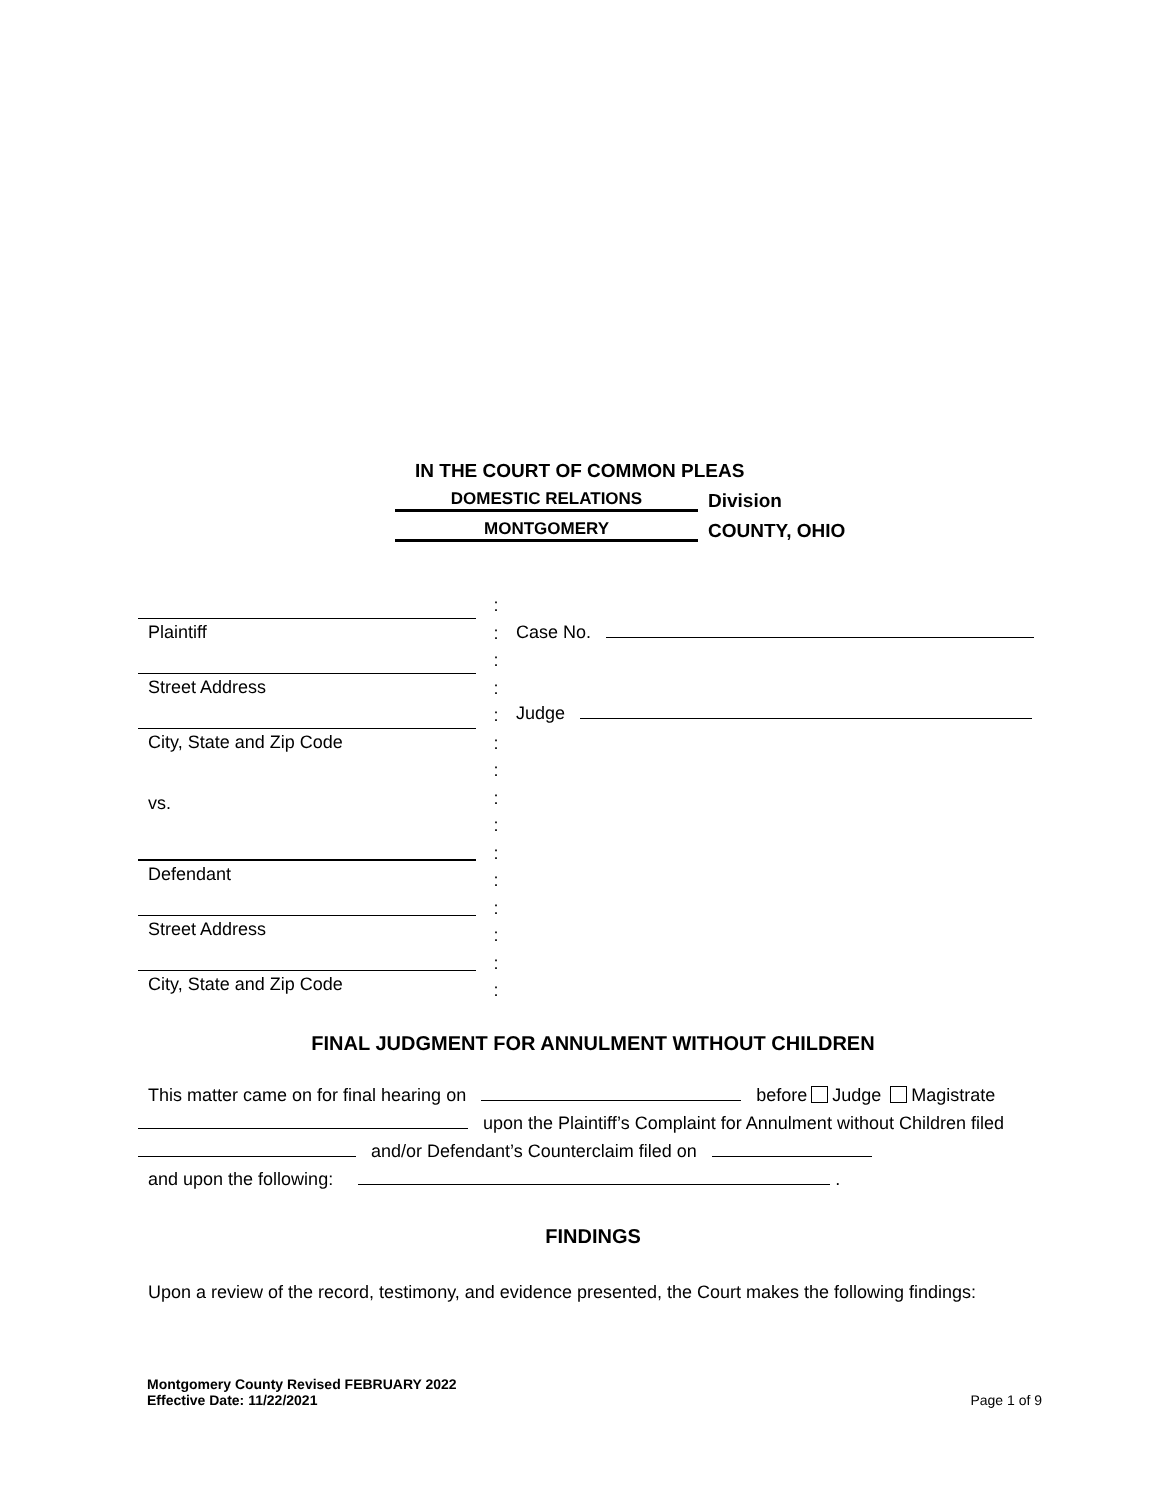IN THE COURT OF COMMON PLEAS
DOMESTIC RELATIONS Division
MONTGOMERY COUNTY, OHIO
Plaintiff
Street Address
City, State and Zip Code
vs.
Defendant
Street Address
City, State and Zip Code
:
:
:
:
:
:
:
:
:
:
:
:
:
:
:
Case No.
Judge
FINAL JUDGMENT FOR ANNULMENT WITHOUT CHILDREN
This matter came on for final hearing on before Judge Magistrate
upon the Plaintiff’s Complaint for Annulment without Children filed
and/or Defendant’s Counterclaim filed on
and upon the following: .
FINDINGS
Upon a review of the record, testimony, and evidence presented, the Court makes the following findings:
Montgomery County Revised FEBRUARY 2022
Effective Date: 11/22/2021 Page 1 of 9